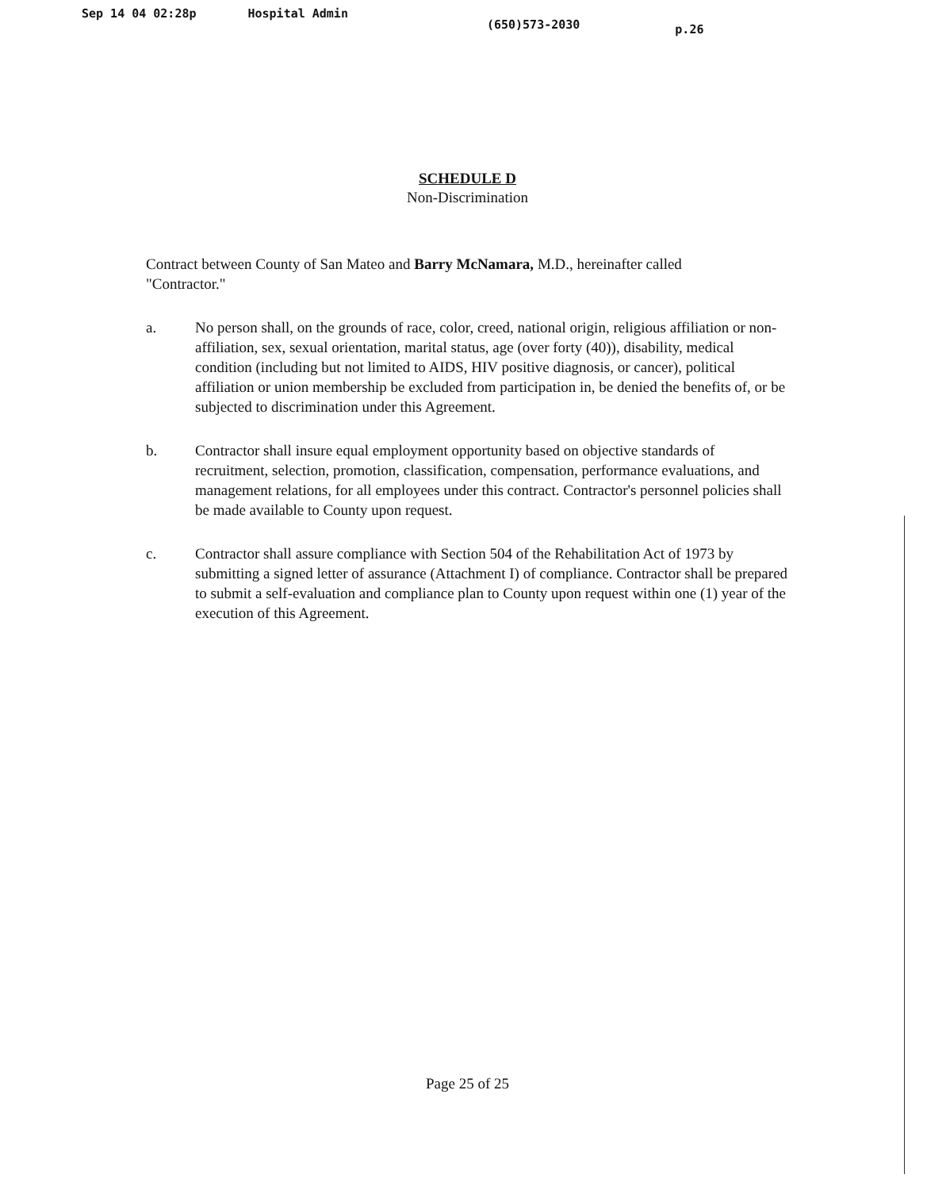Sep 14 04 02:28p Hospital Admin (650)573-2030 p.26
SCHEDULE D
Non-Discrimination
Contract between County of San Mateo and Barry McNamara, M.D., hereinafter called "Contractor."
a. No person shall, on the grounds of race, color, creed, national origin, religious affiliation or non-affiliation, sex, sexual orientation, marital status, age (over forty (40)), disability, medical condition (including but not limited to AIDS, HIV positive diagnosis, or cancer), political affiliation or union membership be excluded from participation in, be denied the benefits of, or be subjected to discrimination under this Agreement.
b. Contractor shall insure equal employment opportunity based on objective standards of recruitment, selection, promotion, classification, compensation, performance evaluations, and management relations, for all employees under this contract. Contractor's personnel policies shall be made available to County upon request.
c. Contractor shall assure compliance with Section 504 of the Rehabilitation Act of 1973 by submitting a signed letter of assurance (Attachment I) of compliance. Contractor shall be prepared to submit a self-evaluation and compliance plan to County upon request within one (1) year of the execution of this Agreement.
Page 25 of 25